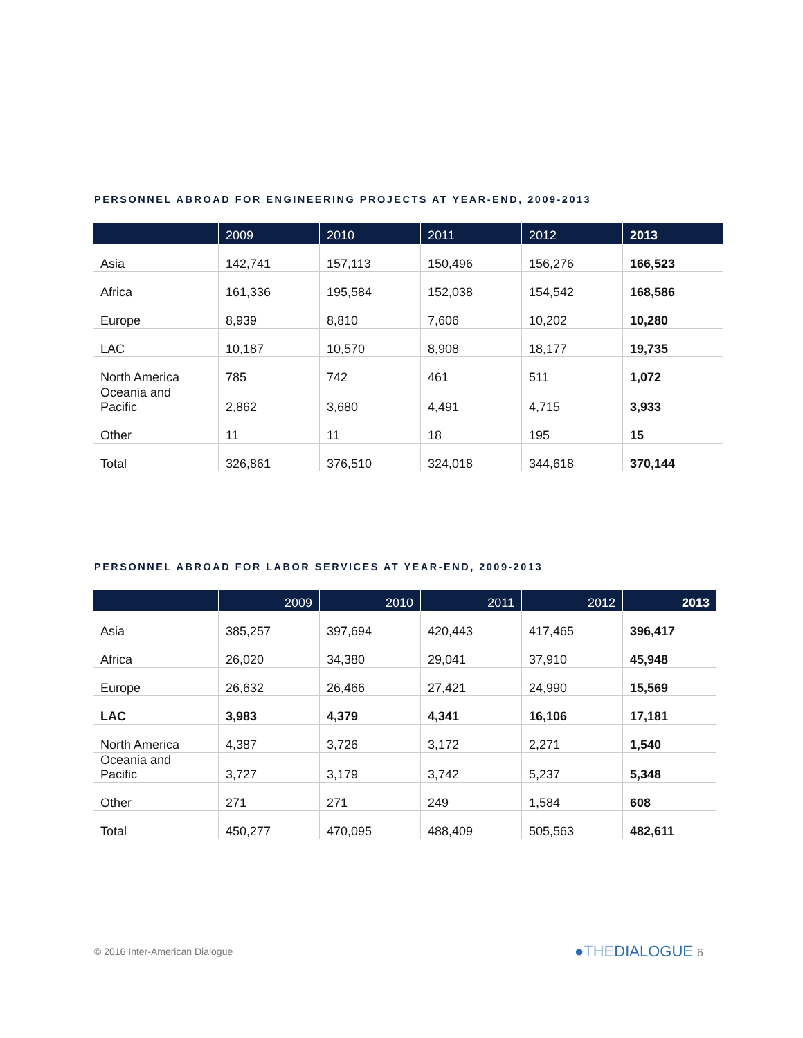PERSONNEL ABROAD FOR ENGINEERING PROJECTS AT YEAR-END, 2009-2013
| | 2009 | 2010 | 2011 | 2012 | 2013 |
| --- | --- | --- | --- | --- | --- |
| Asia | 142,741 | 157,113 | 150,496 | 156,276 | 166,523 |
| Africa | 161,336 | 195,584 | 152,038 | 154,542 | 168,586 |
| Europe | 8,939 | 8,810 | 7,606 | 10,202 | 10,280 |
| LAC | 10,187 | 10,570 | 8,908 | 18,177 | 19,735 |
| North America | 785 | 742 | 461 | 511 | 1,072 |
| Oceania and Pacific | 2,862 | 3,680 | 4,491 | 4,715 | 3,933 |
| Other | 11 | 11 | 18 | 195 | 15 |
| Total | 326,861 | 376,510 | 324,018 | 344,618 | 370,144 |
PERSONNEL ABROAD FOR LABOR SERVICES AT YEAR-END, 2009-2013
| | 2009 | 2010 | 2011 | 2012 | 2013 |
| --- | --- | --- | --- | --- | --- |
| Asia | 385,257 | 397,694 | 420,443 | 417,465 | 396,417 |
| Africa | 26,020 | 34,380 | 29,041 | 37,910 | 45,948 |
| Europe | 26,632 | 26,466 | 27,421 | 24,990 | 15,569 |
| LAC | 3,983 | 4,379 | 4,341 | 16,106 | 17,181 |
| North America | 4,387 | 3,726 | 3,172 | 2,271 | 1,540 |
| Oceania and Pacific | 3,727 | 3,179 | 3,742 | 5,237 | 5,348 |
| Other | 271 | 271 | 249 | 1,584 | 608 |
| Total | 450,277 | 470,095 | 488,409 | 505,563 | 482,611 |
© 2016 Inter-American Dialogue ●THEDIALOGUE 6